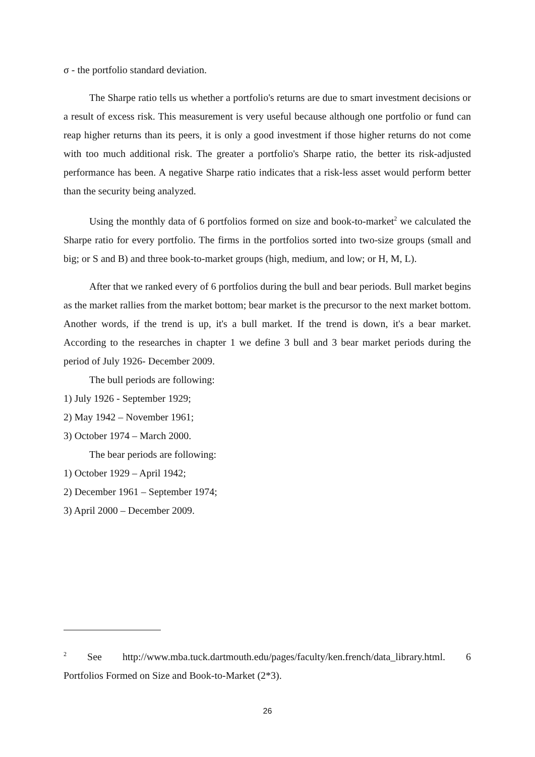σ - the portfolio standard deviation.
The Sharpe ratio tells us whether a portfolio's returns are due to smart investment decisions or a result of excess risk. This measurement is very useful because although one portfolio or fund can reap higher returns than its peers, it is only a good investment if those higher returns do not come with too much additional risk. The greater a portfolio's Sharpe ratio, the better its risk-adjusted performance has been. A negative Sharpe ratio indicates that a risk-less asset would perform better than the security being analyzed.
Using the monthly data of 6 portfolios formed on size and book-to-market<sup>2</sup> we calculated the Sharpe ratio for every portfolio. The firms in the portfolios sorted into two-size groups (small and big; or S and B) and three book-to-market groups (high, medium, and low; or H, M, L).
After that we ranked every of 6 portfolios during the bull and bear periods. Bull market begins as the market rallies from the market bottom; bear market is the precursor to the next market bottom. Another words, if the trend is up, it's a bull market. If the trend is down, it's a bear market. According to the researches in chapter 1 we define 3 bull and 3 bear market periods during the period of July 1926- December 2009.
The bull periods are following:
1) July 1926 - September 1929;
2) May 1942 – November 1961;
3) October 1974 – March 2000.
The bear periods are following:
1) October 1929 – April 1942;
2) December 1961 – September 1974;
3) April 2000 – December 2009.
<sup>2</sup> See http://www.mba.tuck.dartmouth.edu/pages/faculty/ken.french/data_library.html. 6 Portfolios Formed on Size and Book-to-Market (2*3).
26